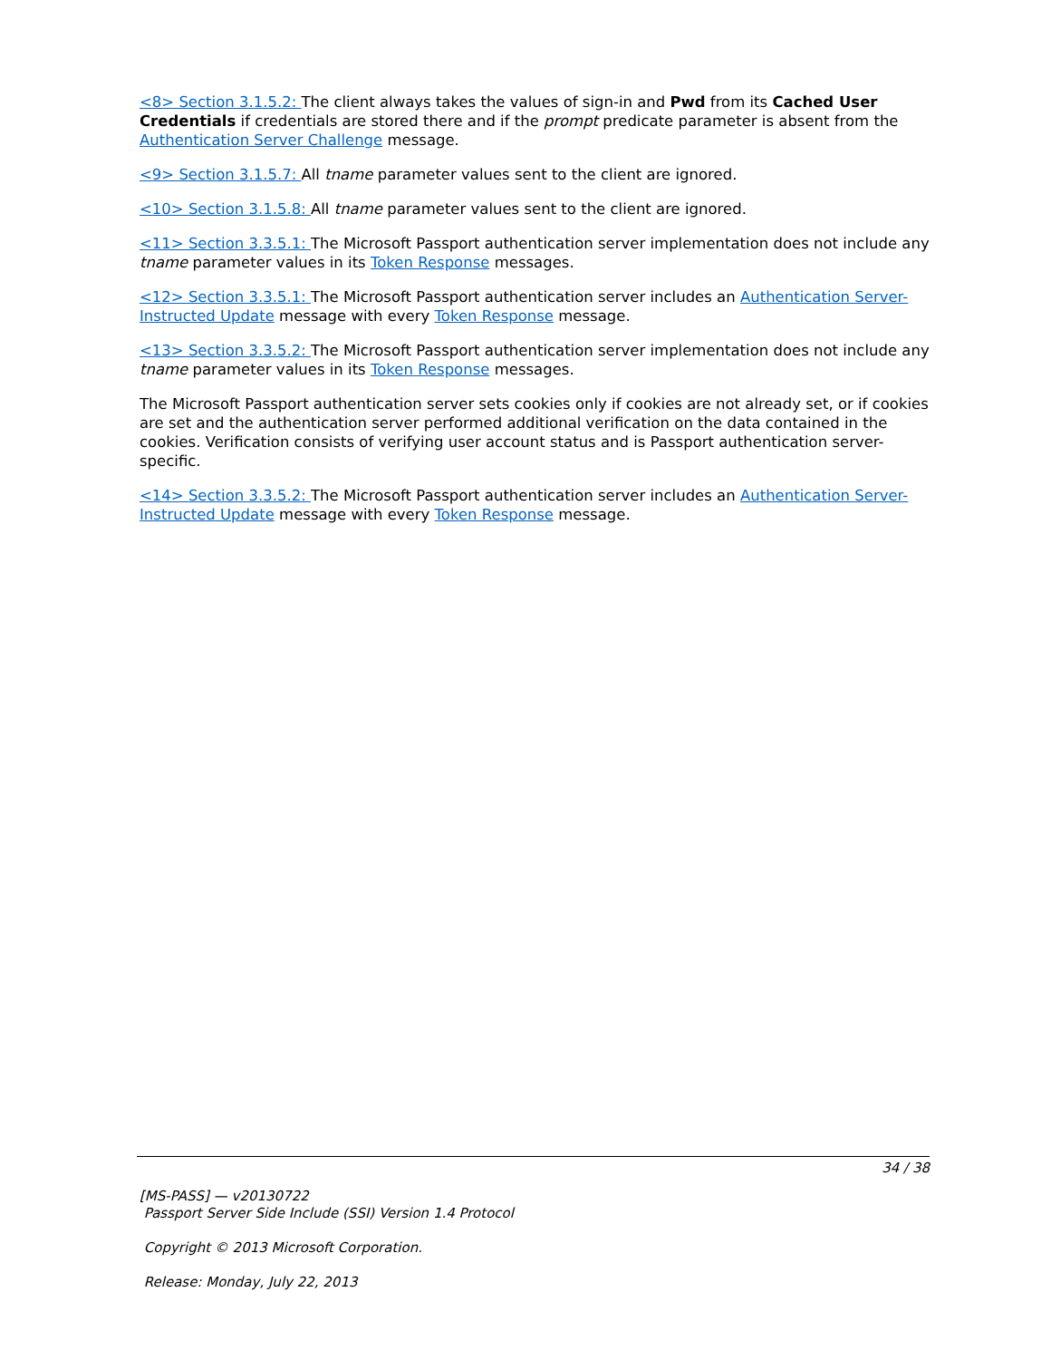<8> Section 3.1.5.2: The client always takes the values of sign-in and Pwd from its Cached User Credentials if credentials are stored there and if the prompt predicate parameter is absent from the Authentication Server Challenge message.
<9> Section 3.1.5.7: All tname parameter values sent to the client are ignored.
<10> Section 3.1.5.8: All tname parameter values sent to the client are ignored.
<11> Section 3.3.5.1: The Microsoft Passport authentication server implementation does not include any tname parameter values in its Token Response messages.
<12> Section 3.3.5.1: The Microsoft Passport authentication server includes an Authentication Server-Instructed Update message with every Token Response message.
<13> Section 3.3.5.2: The Microsoft Passport authentication server implementation does not include any tname parameter values in its Token Response messages.
The Microsoft Passport authentication server sets cookies only if cookies are not already set, or if cookies are set and the authentication server performed additional verification on the data contained in the cookies. Verification consists of verifying user account status and is Passport authentication server-specific.
<14> Section 3.3.5.2: The Microsoft Passport authentication server includes an Authentication Server-Instructed Update message with every Token Response message.
34 / 38
[MS-PASS] — v20130722
Passport Server Side Include (SSI) Version 1.4 Protocol
Copyright © 2013 Microsoft Corporation.
Release: Monday, July 22, 2013